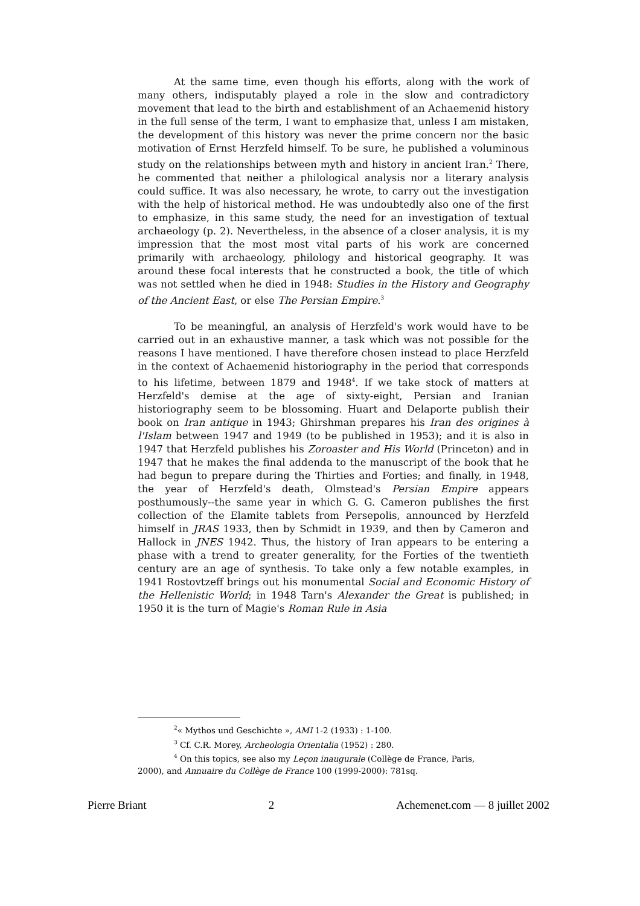At the same time, even though his efforts, along with the work of many others, indisputably played a role in the slow and contradictory movement that lead to the birth and establishment of an Achaemenid history in the full sense of the term, I want to emphasize that, unless I am mistaken, the development of this history was never the prime concern nor the basic motivation of Ernst Herzfeld himself. To be sure, he published a voluminous study on the relationships between myth and history in ancient Iran.<sup>2</sup> There, he commented that neither a philological analysis nor a literary analysis could suffice. It was also necessary, he wrote, to carry out the investigation with the help of historical method. He was undoubtedly also one of the first to emphasize, in this same study, the need for an investigation of textual archaeology (p. 2). Nevertheless, in the absence of a closer analysis, it is my impression that the most most vital parts of his work are concerned primarily with archaeology, philology and historical geography. It was around these focal interests that he constructed a book, the title of which was not settled when he died in 1948: Studies in the History and Geography of the Ancient East, or else The Persian Empire.<sup>3</sup>
To be meaningful, an analysis of Herzfeld's work would have to be carried out in an exhaustive manner, a task which was not possible for the reasons I have mentioned. I have therefore chosen instead to place Herzfeld in the context of Achaemenid historiography in the period that corresponds to his lifetime, between 1879 and 1948<sup>4</sup>. If we take stock of matters at Herzfeld's demise at the age of sixty-eight, Persian and Iranian historiography seem to be blossoming. Huart and Delaporte publish their book on Iran antique in 1943; Ghirshman prepares his Iran des origines à l'Islam between 1947 and 1949 (to be published in 1953); and it is also in 1947 that Herzfeld publishes his Zoroaster and His World (Princeton) and in 1947 that he makes the final addenda to the manuscript of the book that he had begun to prepare during the Thirties and Forties; and finally, in 1948, the year of Herzfeld's death, Olmstead's Persian Empire appears posthumously--the same year in which G. G. Cameron publishes the first collection of the Elamite tablets from Persepolis, announced by Herzfeld himself in JRAS 1933, then by Schmidt in 1939, and then by Cameron and Hallock in JNES 1942. Thus, the history of Iran appears to be entering a phase with a trend to greater generality, for the Forties of the twentieth century are an age of synthesis. To take only a few notable examples, in 1941 Rostovtzeff brings out his monumental Social and Economic History of the Hellenistic World; in 1948 Tarn's Alexander the Great is published; in 1950 it is the turn of Magie's Roman Rule in Asia
<sup>2</sup> « Mythos und Geschichte », AMI 1-2 (1933) : 1-100.
<sup>3</sup> Cf. C.R. Morey, Archeologia Orientalia (1952) : 280.
<sup>4</sup> On this topics, see also my Leçon inaugurale (Collège de France, Paris,
2000), and Annuaire du Collège de France 100 (1999-2000): 781sq.
Pierre Briant 2 Achemenet.com — 8 juillet 2002